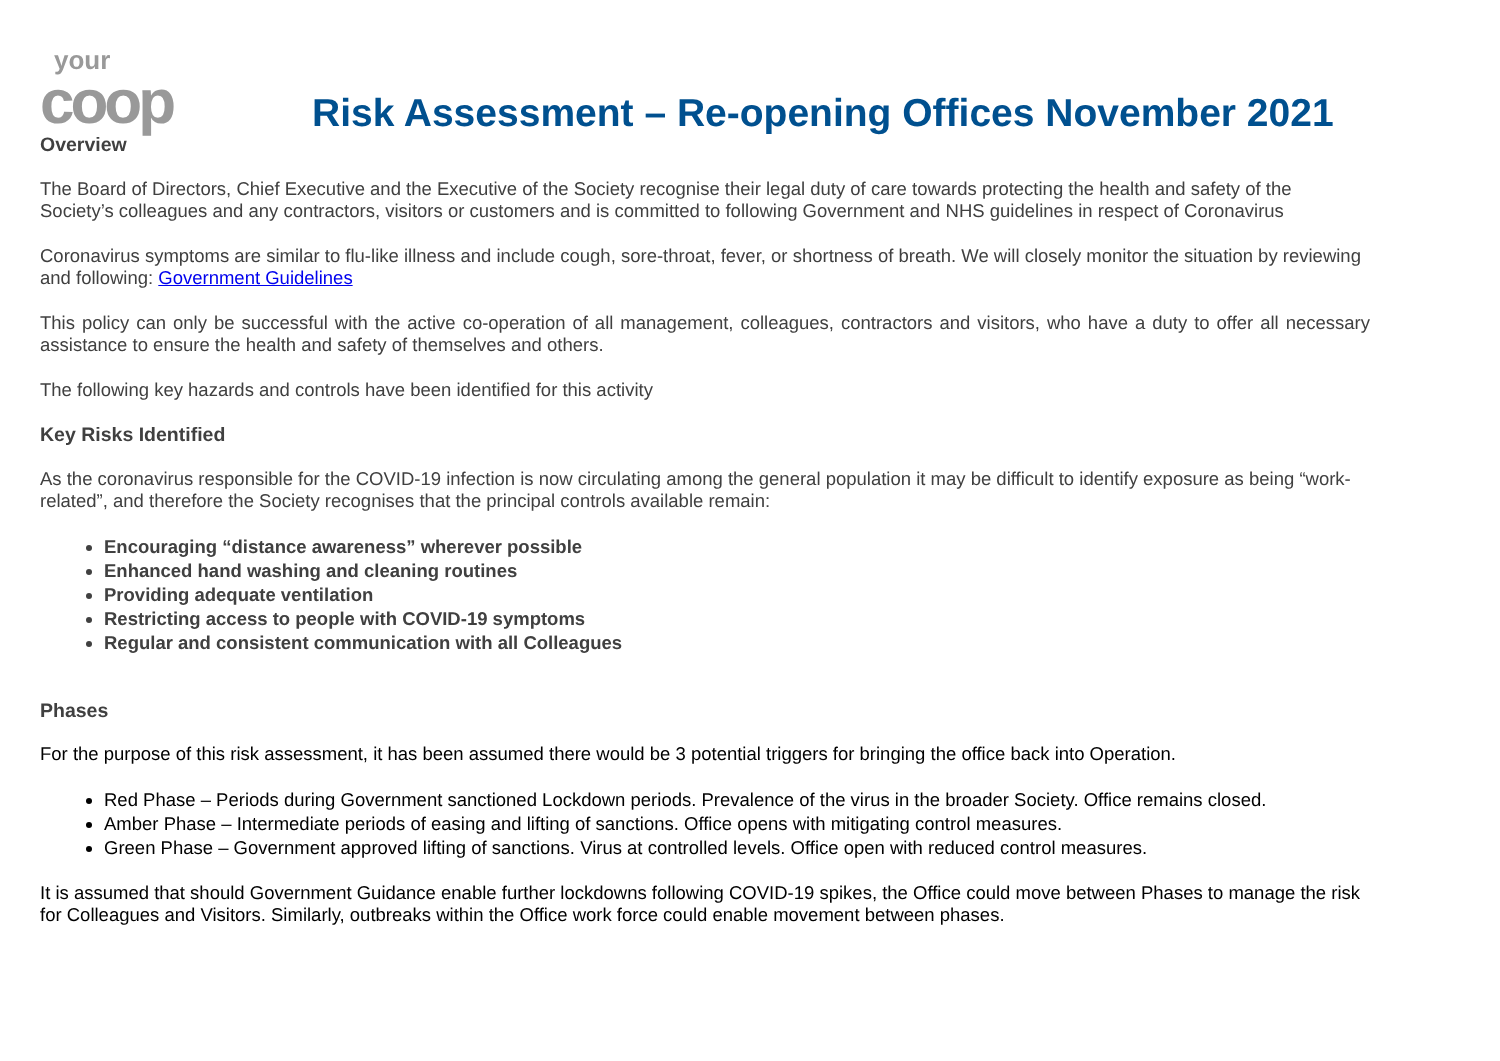your
coop
Risk Assessment – Re-opening Offices November 2021
Overview
The Board of Directors, Chief Executive and the Executive of the Society recognise their legal duty of care towards protecting the health and safety of the Society’s colleagues and any contractors, visitors or customers and is committed to following Government and NHS guidelines in respect of Coronavirus
Coronavirus symptoms are similar to flu-like illness and include cough, sore-throat, fever, or shortness of breath. We will closely monitor the situation by reviewing and following: Government Guidelines
This policy can only be successful with the active co-operation of all management, colleagues, contractors and visitors, who have a duty to offer all necessary assistance to ensure the health and safety of themselves and others.
The following key hazards and controls have been identified for this activity
Key Risks Identified
As the coronavirus responsible for the COVID-19 infection is now circulating among the general population it may be difficult to identify exposure as being “work-related”, and therefore the Society recognises that the principal controls available remain:
Encouraging “distance awareness” wherever possible
Enhanced hand washing and cleaning routines
Providing adequate ventilation
Restricting access to people with COVID-19 symptoms
Regular and consistent communication with all Colleagues
Phases
For the purpose of this risk assessment, it has been assumed there would be 3 potential triggers for bringing the office back into Operation.
Red Phase – Periods during Government sanctioned Lockdown periods. Prevalence of the virus in the broader Society. Office remains closed.
Amber Phase – Intermediate periods of easing and lifting of sanctions. Office opens with mitigating control measures.
Green Phase – Government approved lifting of sanctions. Virus at controlled levels. Office open with reduced control measures.
It is assumed that should Government Guidance enable further lockdowns following COVID-19 spikes, the Office could move between Phases to manage the risk for Colleagues and Visitors. Similarly, outbreaks within the Office work force could enable movement between phases.